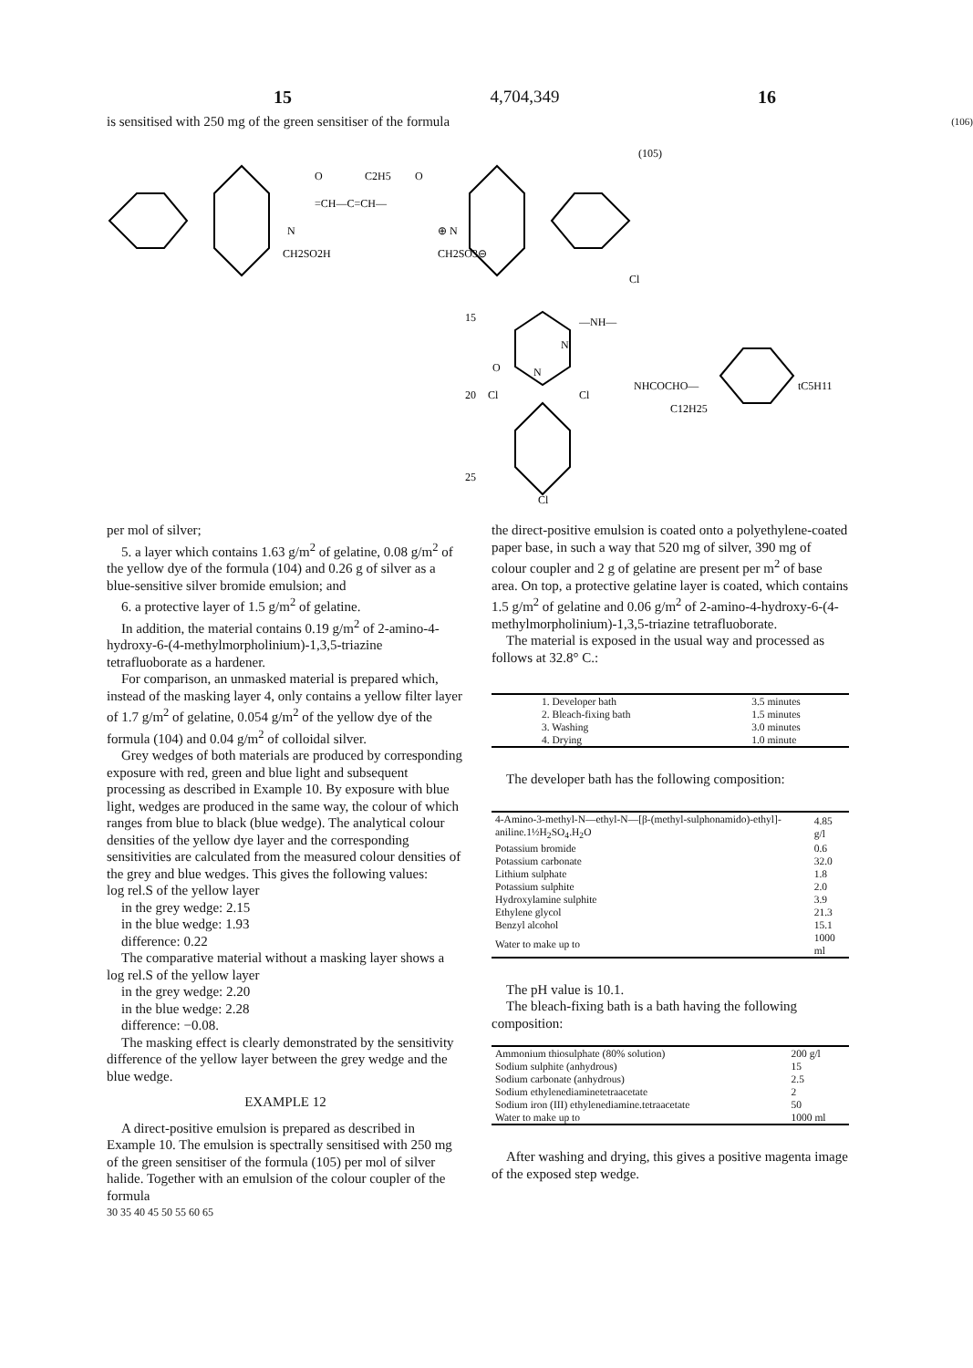15 4,704,349 16
is sensitised with 250 mg of the green sensitiser of the formula (106)
O
C2H5
O
=CH—C=CH—
N
⊕ N
CH2SO2H
CH2SO3⊖
(105)
Cl
15
—NH—
N
O
N
20
Cl
Cl
NHCOCHO—
C12H25
tC5H11
25
Cl
per mol of silver;
5. a layer which contains 1.63 g/m<sup>2</sup> of gelatine, 0.08 g/m<sup>2</sup> of the yellow dye of the formula (104) and 0.26 g of silver as a blue-sensitive silver bromide emulsion; and
6. a protective layer of 1.5 g/m<sup>2</sup> of gelatine.
In addition, the material contains 0.19 g/m<sup>2</sup> of 2-amino-4-hydroxy-6-(4-methylmorpholinium)-1,3,5-triazine tetrafluoborate as a hardener.
For comparison, an unmasked material is prepared which, instead of the masking layer 4, only contains a yellow filter layer of 1.7 g/m<sup>2</sup> of gelatine, 0.054 g/m<sup>2</sup> of the yellow dye of the formula (104) and 0.04 g/m<sup>2</sup> of colloidal silver.
Grey wedges of both materials are produced by corresponding exposure with red, green and blue light and subsequent processing as described in Example 10. By exposure with blue light, wedges are produced in the same way, the colour of which ranges from blue to black (blue wedge). The analytical colour densities of the yellow dye layer and the corresponding sensitivities are calculated from the measured colour densities of the grey and blue wedges. This gives the following values:
log rel.S of the yellow layer
in the grey wedge: 2.15
in the blue wedge: 1.93
difference: 0.22
The comparative material without a masking layer shows a log rel.S of the yellow layer
in the grey wedge: 2.20
in the blue wedge: 2.28
difference: −0.08.
The masking effect is clearly demonstrated by the sensitivity difference of the yellow layer between the grey wedge and the blue wedge.
EXAMPLE 12
A direct-positive emulsion is prepared as described in Example 10. The emulsion is spectrally sensitised with 250 mg of the green sensitiser of the formula (105) per mol of silver halide. Together with an emulsion of the colour coupler of the formula
30 35 40 45 50 55 60 65
the direct-positive emulsion is coated onto a polyethylene-coated paper base, in such a way that 520 mg of silver, 390 mg of colour coupler and 2 g of gelatine are present per m<sup>2</sup> of base area. On top, a protective gelatine layer is coated, which contains 1.5 g/m<sup>2</sup> of gelatine and 0.06 g/m<sup>2</sup> of 2-amino-4-hydroxy-6-(4-methylmorpholinium)-1,3,5-triazine tetrafluoborate.
The material is exposed in the usual way and processed as follows at 32.8° C.:
| 1. Developer bath | 3.5 minutes |
| 2. Bleach-fixing bath | 1.5 minutes |
| 3. Washing | 3.0 minutes |
| 4. Drying | 1.0 minute |
The developer bath has the following composition:
| 4-Amino-3-methyl-N—ethyl-N—[β-(methyl-sulphonamido)-ethyl]-aniline.1½H<sub>2</sub>SO<sub>4</sub>.H<sub>2</sub>O | 4.85 g/l |
| Potassium bromide | 0.6 |
| Potassium carbonate | 32.0 |
| Lithium sulphate | 1.8 |
| Potassium sulphite | 2.0 |
| Hydroxylamine sulphite | 3.9 |
| Ethylene glycol | 21.3 |
| Benzyl alcohol | 15.1 |
| Water to make up to | 1000 ml |
The pH value is 10.1.
The bleach-fixing bath is a bath having the following composition:
| Ammonium thiosulphate (80% solution) | 200 g/l |
| Sodium sulphite (anhydrous) | 15 |
| Sodium carbonate (anhydrous) | 2.5 |
| Sodium ethylenediaminetetraacetate | 2 |
| Sodium iron (III) ethylenediamine.tetraacetate | 50 |
| Water to make up to | 1000 ml |
After washing and drying, this gives a positive magenta image of the exposed step wedge.